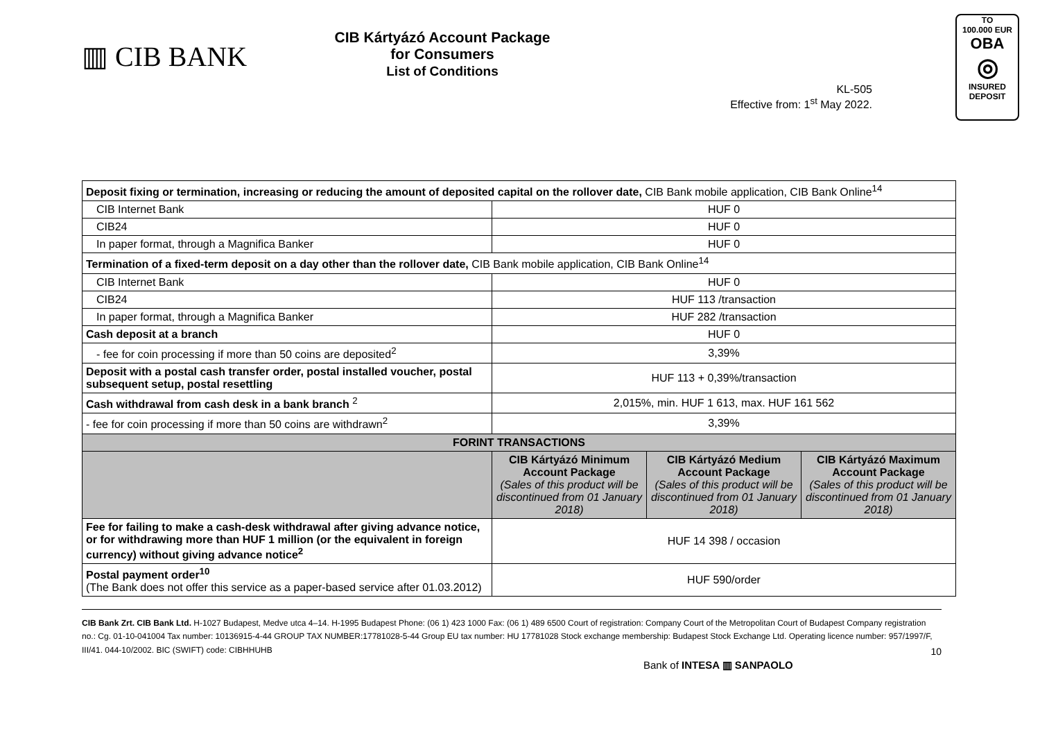▥ CIB BANK
CIB Kártyázó Account Package
for Consumers
List of Conditions
KL-505
Effective from: 1<sup>st</sup> May 2022.
TO
100.000 EUR
OBA
◎
INSURED
DEPOSIT
| Deposit fixing or termination, increasing or reducing the amount of deposited capital on the rollover date, CIB Bank mobile application, CIB Bank Online<sup>14</sup> | | | |
| CIB Internet Bank | HUF 0 | | |
| CIB24 | HUF 0 | | |
| In paper format, through a Magnifica Banker | HUF 0 | | |
| Termination of a fixed-term deposit on a day other than the rollover date, CIB Bank mobile application, CIB Bank Online<sup>14</sup> | | | |
| CIB Internet Bank | HUF 0 | | |
| CIB24 | HUF 113 /transaction | | |
| In paper format, through a Magnifica Banker | HUF 282 /transaction | | |
| Cash deposit at a branch | HUF 0 | | |
| - fee for coin processing if more than 50 coins are deposited<sup>2</sup> | 3,39% | | |
| Deposit with a postal cash transfer order, postal installed voucher, postal subsequent setup, postal resettling | HUF 113 + 0,39%/transaction | | |
| Cash withdrawal from cash desk in a bank branch <sup>2</sup> | 2,015%, min. HUF 1 613, max. HUF 161 562 | | |
| - fee for coin processing if more than 50 coins are withdrawn<sup>2</sup> | 3,39% | | |
| FORINT TRANSACTIONS | | | |
| | CIB Kártyázó Minimum Account Package (Sales of this product will be discontinued from 01 January 2018) | CIB Kártyázó Medium Account Package (Sales of this product will be discontinued from 01 January 2018) | CIB Kártyázó Maximum Account Package (Sales of this product will be discontinued from 01 January 2018) |
| Fee for failing to make a cash-desk withdrawal after giving advance notice, or for withdrawing more than HUF 1 million (or the equivalent in foreign currency) without giving advance notice<sup>2</sup> | HUF 14 398 / occasion | | |
| Postal payment order<sup>10</sup> (The Bank does not offer this service as a paper-based service after 01.03.2012) | HUF 590/order | | |
CIB Bank Zrt. CIB Bank Ltd. H-1027 Budapest, Medve utca 4–14. H-1995 Budapest Phone: (06 1) 423 1000 Fax: (06 1) 489 6500 Court of registration: Company Court of the Metropolitan Court of Budapest Company registration no.: Cg. 01-10-041004 Tax number: 10136915-4-44 GROUP TAX NUMBER:17781028-5-44 Group EU tax number: HU 17781028 Stock exchange membership: Budapest Stock Exchange Ltd. Operating licence number: 957/1997/F, III/41. 044-10/2002. BIC (SWIFT) code: CIBHHUHB 10
Bank of INTESA ▥ SANPAOLO